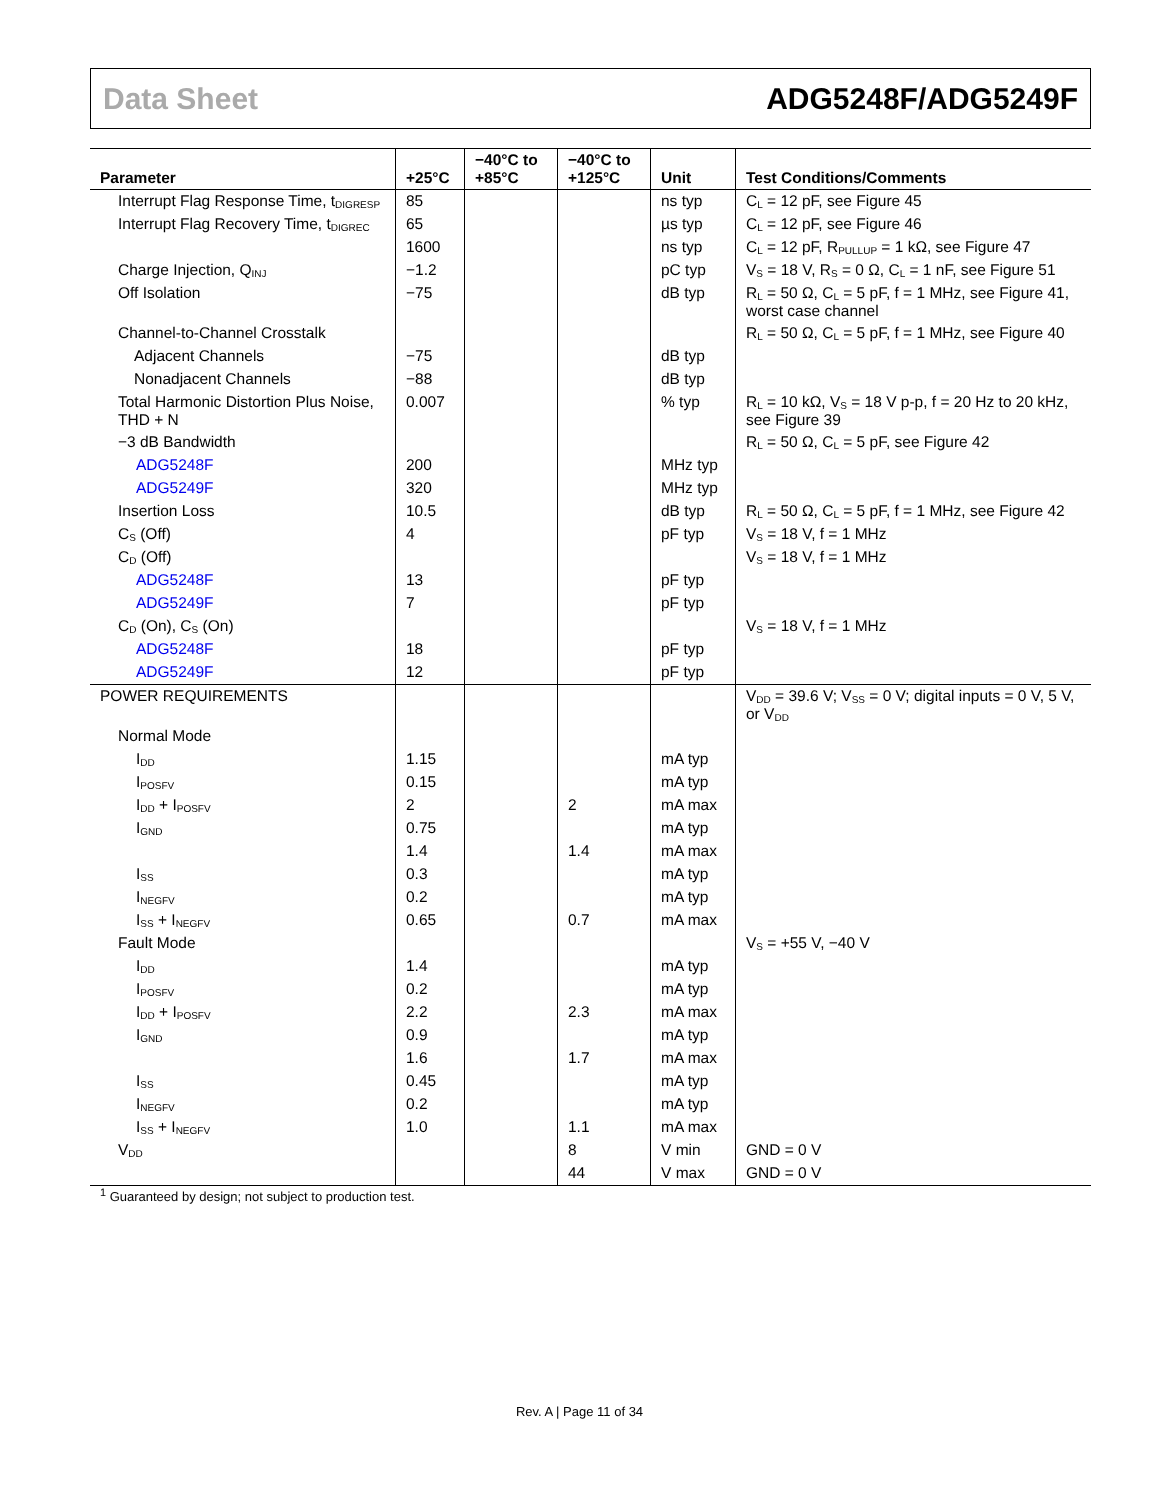Data Sheet ADG5248F/ADG5249F
| Parameter | +25°C | −40°C to +85°C | −40°C to +125°C | Unit | Test Conditions/Comments |
| --- | --- | --- | --- | --- | --- |
| Interrupt Flag Response Time, t<sub>DIGRESP</sub> | 85 | | | ns typ | C<sub>L</sub> = 12 pF, see Figure 45 |
| Interrupt Flag Recovery Time, t<sub>DIGREC</sub> | 65 | | | µs typ | C<sub>L</sub> = 12 pF, see Figure 46 |
| | 1600 | | | ns typ | C<sub>L</sub> = 12 pF, R<sub>PULLUP</sub> = 1 kΩ, see Figure 47 |
| Charge Injection, Q<sub>INJ</sub> | −1.2 | | | pC typ | V<sub>S</sub> = 18 V, R<sub>S</sub> = 0 Ω, C<sub>L</sub> = 1 nF, see Figure 51 |
| Off Isolation | −75 | | | dB typ | R<sub>L</sub> = 50 Ω, C<sub>L</sub> = 5 pF, f = 1 MHz, see Figure 41, worst case channel |
| Channel-to-Channel Crosstalk | | | | | R<sub>L</sub> = 50 Ω, C<sub>L</sub> = 5 pF, f = 1 MHz, see Figure 40 |
| Adjacent Channels | −75 | | | dB typ | |
| Nonadjacent Channels | −88 | | | dB typ | |
| Total Harmonic Distortion Plus Noise, THD + N | 0.007 | | | % typ | R<sub>L</sub> = 10 kΩ, V<sub>S</sub> = 18 V p-p, f = 20 Hz to 20 kHz, see Figure 39 |
| −3 dB Bandwidth | | | | | R<sub>L</sub> = 50 Ω, C<sub>L</sub> = 5 pF, see Figure 42 |
| ADG5248F | 200 | | | MHz typ | |
| ADG5249F | 320 | | | MHz typ | |
| Insertion Loss | 10.5 | | | dB typ | R<sub>L</sub> = 50 Ω, C<sub>L</sub> = 5 pF, f = 1 MHz, see Figure 42 |
| C<sub>S</sub> (Off) | 4 | | | pF typ | V<sub>S</sub> = 18 V, f = 1 MHz |
| C<sub>D</sub> (Off) | | | | | V<sub>S</sub> = 18 V, f = 1 MHz |
| ADG5248F | 13 | | | pF typ | |
| ADG5249F | 7 | | | pF typ | |
| C<sub>D</sub> (On), C<sub>S</sub> (On) | | | | | V<sub>S</sub> = 18 V, f = 1 MHz |
| ADG5248F | 18 | | | pF typ | |
| ADG5249F | 12 | | | pF typ | |
| POWER REQUIREMENTS | | | | | V<sub>DD</sub> = 39.6 V; V<sub>SS</sub> = 0 V; digital inputs = 0 V, 5 V, or V<sub>DD</sub> |
| Normal Mode | | | | | |
| I<sub>DD</sub> | 1.15 | | | mA typ | |
| I<sub>POSFV</sub> | 0.15 | | | mA typ | |
| I<sub>DD</sub> + I<sub>POSFV</sub> | 2 | | 2 | mA max | |
| I<sub>GND</sub> | 0.75 | | | mA typ | |
| | 1.4 | | 1.4 | mA max | |
| I<sub>SS</sub> | 0.3 | | | mA typ | |
| I<sub>NEGFV</sub> | 0.2 | | | mA typ | |
| I<sub>SS</sub> + I<sub>NEGFV</sub> | 0.65 | | 0.7 | mA max | |
| Fault Mode | | | | | V<sub>S</sub> = +55 V, −40 V |
| I<sub>DD</sub> | 1.4 | | | mA typ | |
| I<sub>POSFV</sub> | 0.2 | | | mA typ | |
| I<sub>DD</sub> + I<sub>POSFV</sub> | 2.2 | | 2.3 | mA max | |
| I<sub>GND</sub> | 0.9 | | | mA typ | |
| | 1.6 | | 1.7 | mA max | |
| I<sub>SS</sub> | 0.45 | | | mA typ | |
| I<sub>NEGFV</sub> | 0.2 | | | mA typ | |
| I<sub>SS</sub> + I<sub>NEGFV</sub> | 1.0 | | 1.1 | mA max | |
| V<sub>DD</sub> | | | 8 | V min | GND = 0 V |
| | | | 44 | V max | GND = 0 V |
<sup>1</sup> Guaranteed by design; not subject to production test.
Rev. A | Page 11 of 34